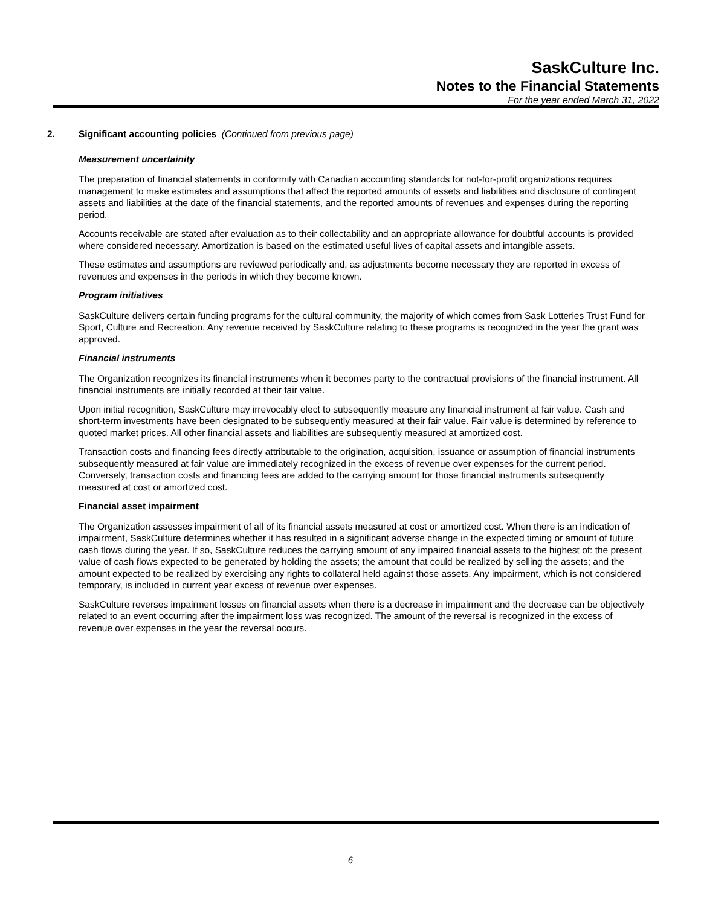SaskCulture Inc.
Notes to the Financial Statements
For the year ended March 31, 2022
2. Significant accounting policies (Continued from previous page)
Measurement uncertainity
The preparation of financial statements in conformity with Canadian accounting standards for not-for-profit organizations requires management to make estimates and assumptions that affect the reported amounts of assets and liabilities and disclosure of contingent assets and liabilities at the date of the financial statements, and the reported amounts of revenues and expenses during the reporting period.
Accounts receivable are stated after evaluation as to their collectability and an appropriate allowance for doubtful accounts is provided where considered necessary. Amortization is based on the estimated useful lives of capital assets and intangible assets.
These estimates and assumptions are reviewed periodically and, as adjustments become necessary they are reported in excess of revenues and expenses in the periods in which they become known.
Program initiatives
SaskCulture delivers certain funding programs for the cultural community, the majority of which comes from Sask Lotteries Trust Fund for Sport, Culture and Recreation. Any revenue received by SaskCulture relating to these programs is recognized in the year the grant was approved.
Financial instruments
The Organization recognizes its financial instruments when it becomes party to the contractual provisions of the financial instrument. All financial instruments are initially recorded at their fair value.
Upon initial recognition, SaskCulture may irrevocably elect to subsequently measure any financial instrument at fair value. Cash and short-term investments have been designated to be subsequently measured at their fair value. Fair value is determined by reference to quoted market prices. All other financial assets and liabilities are subsequently measured at amortized cost.
Transaction costs and financing fees directly attributable to the origination, acquisition, issuance or assumption of financial instruments subsequently measured at fair value are immediately recognized in the excess of revenue over expenses for the current period. Conversely, transaction costs and financing fees are added to the carrying amount for those financial instruments subsequently measured at cost or amortized cost.
Financial asset impairment
The Organization assesses impairment of all of its financial assets measured at cost or amortized cost. When there is an indication of impairment, SaskCulture determines whether it has resulted in a significant adverse change in the expected timing or amount of future cash flows during the year. If so, SaskCulture reduces the carrying amount of any impaired financial assets to the highest of: the present value of cash flows expected to be generated by holding the assets; the amount that could be realized by selling the assets; and the amount expected to be realized by exercising any rights to collateral held against those assets. Any impairment, which is not considered temporary, is included in current year excess of revenue over expenses.
SaskCulture reverses impairment losses on financial assets when there is a decrease in impairment and the decrease can be objectively related to an event occurring after the impairment loss was recognized. The amount of the reversal is recognized in the excess of revenue over expenses in the year the reversal occurs.
6